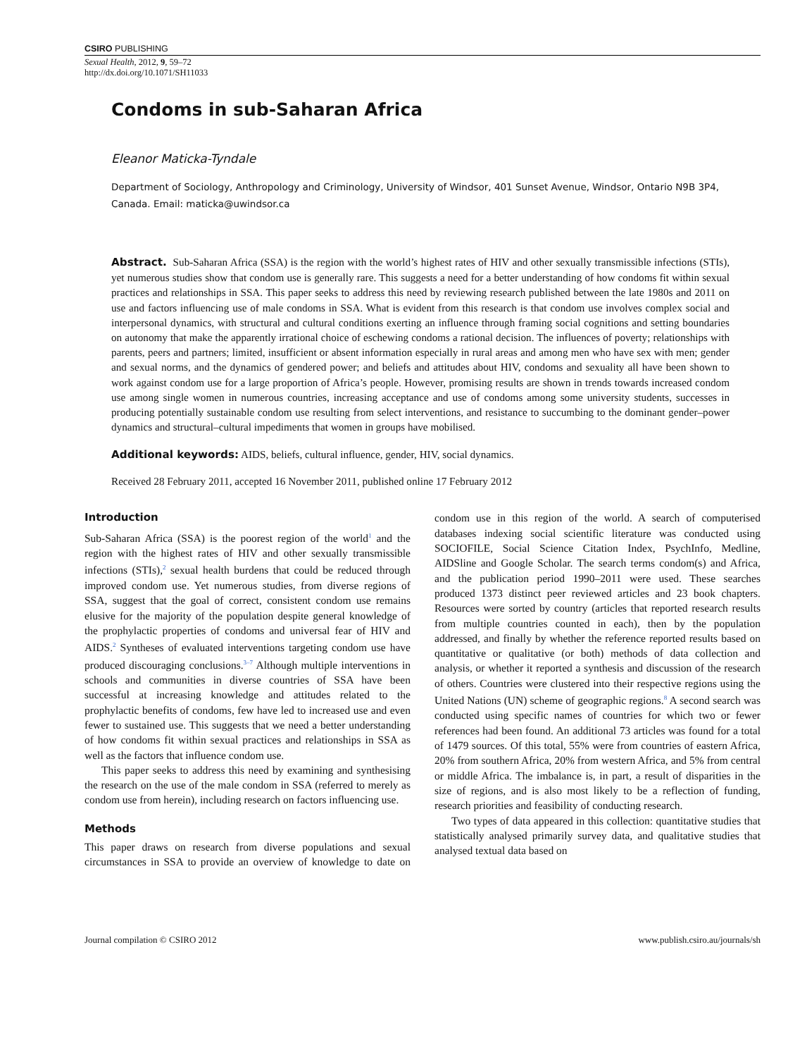CSIRO PUBLISHING
Sexual Health, 2012, 9, 59–72
http://dx.doi.org/10.1071/SH11033
Condoms in sub-Saharan Africa
Eleanor Maticka-Tyndale
Department of Sociology, Anthropology and Criminology, University of Windsor, 401 Sunset Avenue, Windsor, Ontario N9B 3P4, Canada. Email: maticka@uwindsor.ca
Abstract. Sub-Saharan Africa (SSA) is the region with the world’s highest rates of HIV and other sexually transmissible infections (STIs), yet numerous studies show that condom use is generally rare. This suggests a need for a better understanding of how condoms fit within sexual practices and relationships in SSA. This paper seeks to address this need by reviewing research published between the late 1980s and 2011 on use and factors influencing use of male condoms in SSA. What is evident from this research is that condom use involves complex social and interpersonal dynamics, with structural and cultural conditions exerting an influence through framing social cognitions and setting boundaries on autonomy that make the apparently irrational choice of eschewing condoms a rational decision. The influences of poverty; relationships with parents, peers and partners; limited, insufficient or absent information especially in rural areas and among men who have sex with men; gender and sexual norms, and the dynamics of gendered power; and beliefs and attitudes about HIV, condoms and sexuality all have been shown to work against condom use for a large proportion of Africa’s people. However, promising results are shown in trends towards increased condom use among single women in numerous countries, increasing acceptance and use of condoms among some university students, successes in producing potentially sustainable condom use resulting from select interventions, and resistance to succumbing to the dominant gender–power dynamics and structural–cultural impediments that women in groups have mobilised.
Additional keywords: AIDS, beliefs, cultural influence, gender, HIV, social dynamics.
Received 28 February 2011, accepted 16 November 2011, published online 17 February 2012
Introduction
Sub-Saharan Africa (SSA) is the poorest region of the world<sup>1</sup> and the region with the highest rates of HIV and other sexually transmissible infections (STIs),<sup>2</sup> sexual health burdens that could be reduced through improved condom use. Yet numerous studies, from diverse regions of SSA, suggest that the goal of correct, consistent condom use remains elusive for the majority of the population despite general knowledge of the prophylactic properties of condoms and universal fear of HIV and AIDS.<sup>2</sup> Syntheses of evaluated interventions targeting condom use have produced discouraging conclusions.<sup>3–7</sup> Although multiple interventions in schools and communities in diverse countries of SSA have been successful at increasing knowledge and attitudes related to the prophylactic benefits of condoms, few have led to increased use and even fewer to sustained use. This suggests that we need a better understanding of how condoms fit within sexual practices and relationships in SSA as well as the factors that influence condom use.
This paper seeks to address this need by examining and synthesising the research on the use of the male condom in SSA (referred to merely as condom use from herein), including research on factors influencing use.
Methods
This paper draws on research from diverse populations and sexual circumstances in SSA to provide an overview of knowledge to date on condom use in this region of the world. A search of computerised databases indexing social scientific literature was conducted using SOCIOFILE, Social Science Citation Index, PsychInfo, Medline, AIDSline and Google Scholar. The search terms condom(s) and Africa, and the publication period 1990–2011 were used. These searches produced 1373 distinct peer reviewed articles and 23 book chapters. Resources were sorted by country (articles that reported research results from multiple countries counted in each), then by the population addressed, and finally by whether the reference reported results based on quantitative or qualitative (or both) methods of data collection and analysis, or whether it reported a synthesis and discussion of the research of others. Countries were clustered into their respective regions using the United Nations (UN) scheme of geographic regions.<sup>8</sup> A second search was conducted using specific names of countries for which two or fewer references had been found. An additional 73 articles was found for a total of 1479 sources. Of this total, 55% were from countries of eastern Africa, 20% from southern Africa, 20% from western Africa, and 5% from central or middle Africa. The imbalance is, in part, a result of disparities in the size of regions, and is also most likely to be a reflection of funding, research priorities and feasibility of conducting research.
Two types of data appeared in this collection: quantitative studies that statistically analysed primarily survey data, and qualitative studies that analysed textual data based on
Journal compilation © CSIRO 2012 www.publish.csiro.au/journals/sh